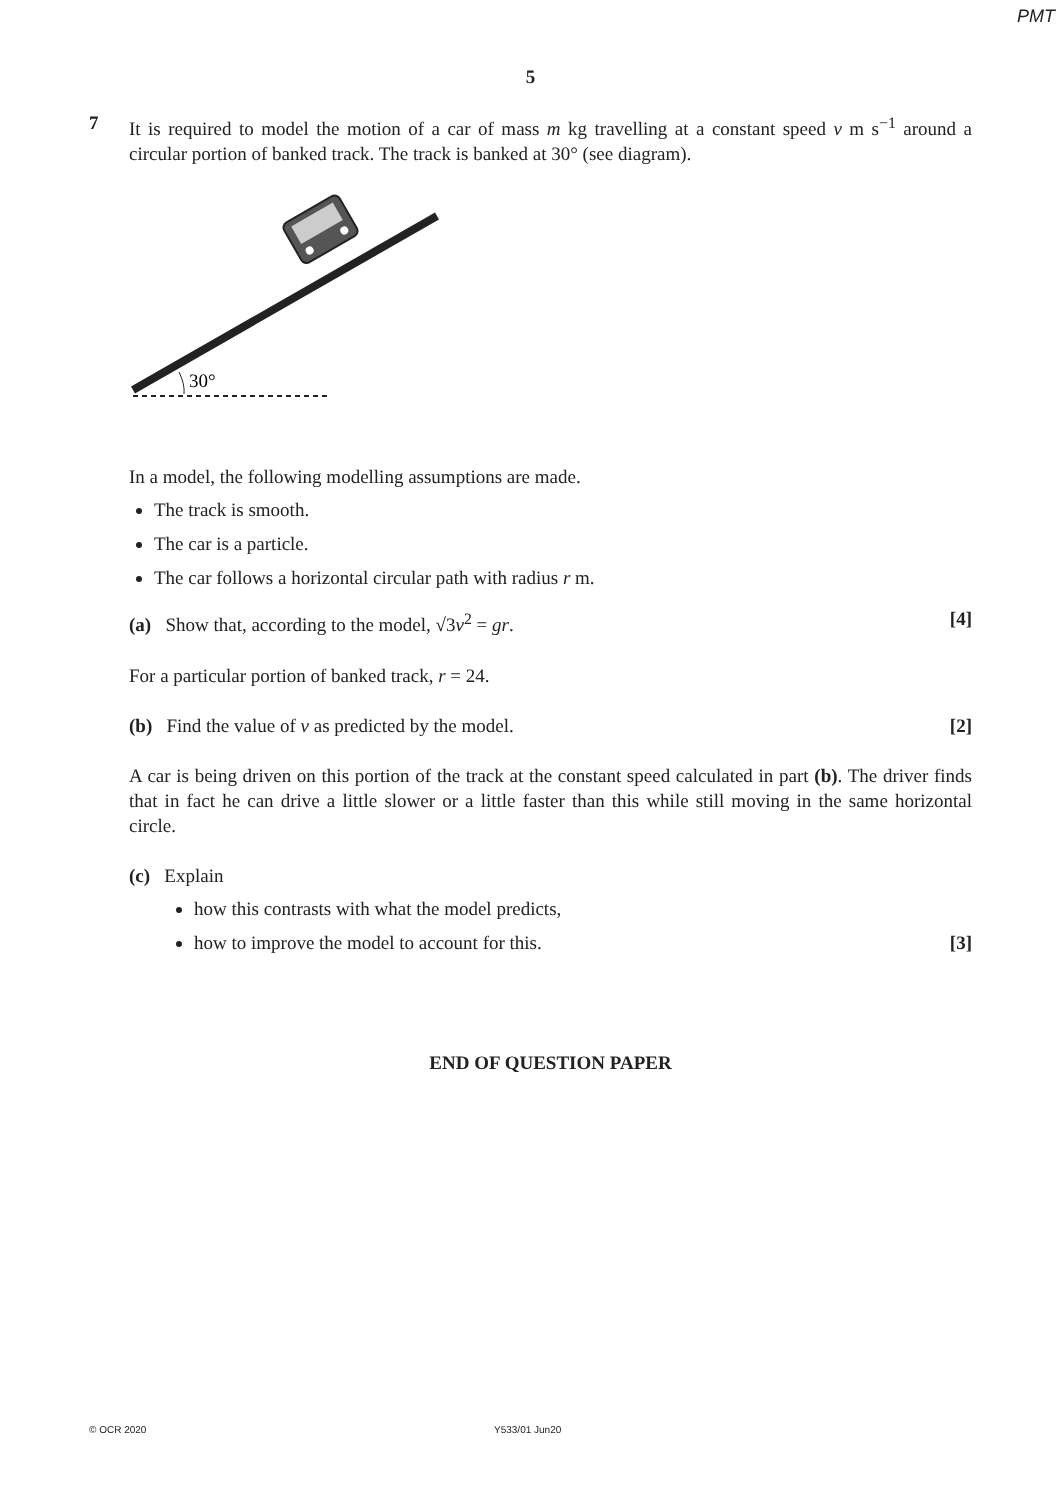PMT
5
7
It is required to model the motion of a car of mass m kg travelling at a constant speed v m s<sup>−1</sup> around a circular portion of banked track. The track is banked at 30° (see diagram).
30°
In a model, the following modelling assumptions are made.
The track is smooth.
The car is a particle.
The car follows a horizontal circular path with radius r m.
(a) Show that, according to the model, √3v<sup>2</sup> = gr. [4]
For a particular portion of banked track, r = 24.
(b) Find the value of v as predicted by the model. [2]
A car is being driven on this portion of the track at the constant speed calculated in part (b). The driver finds that in fact he can drive a little slower or a little faster than this while still moving in the same horizontal circle.
(c) Explain
how this contrasts with what the model predicts,
how to improve the model to account for this. [3]
END OF QUESTION PAPER
© OCR 2020 Y533/01 Jun20